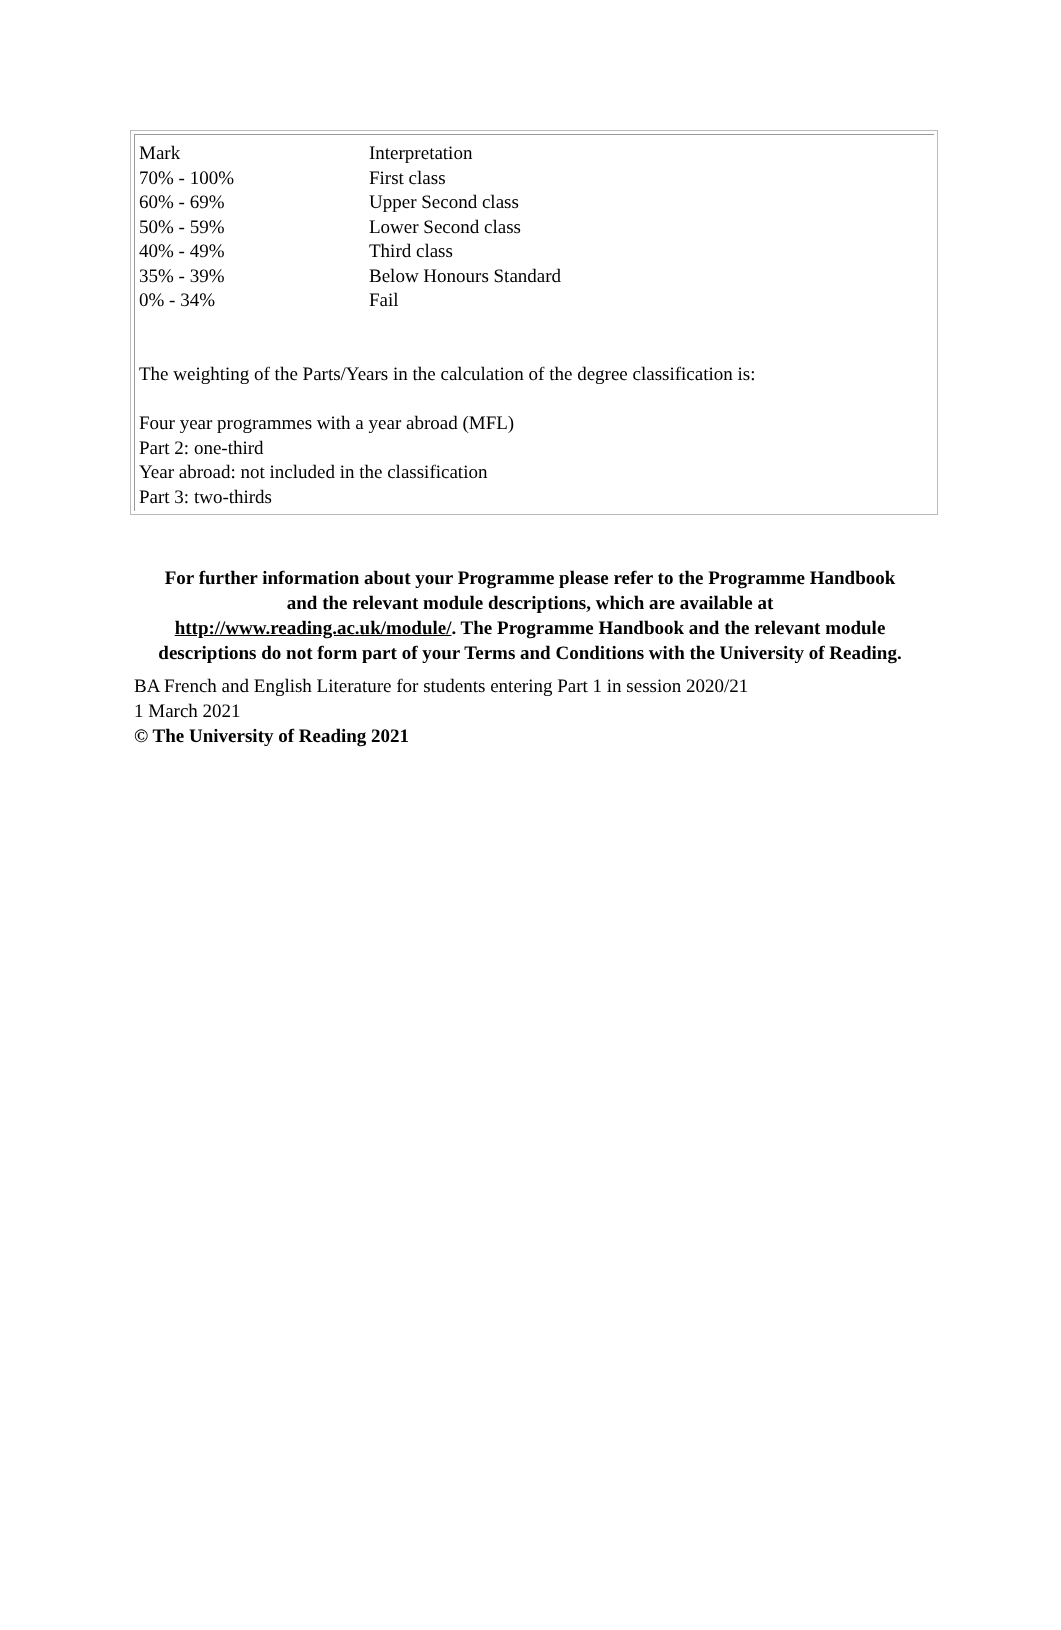| Mark | Interpretation |
| 70% - 100% | First class |
| 60% - 69% | Upper Second class |
| 50% - 59% | Lower Second class |
| 40% - 49% | Third class |
| 35% - 39% | Below Honours Standard |
| 0% - 34% | Fail |
The weighting of the Parts/Years in the calculation of the degree classification is:
Four year programmes with a year abroad (MFL)
Part 2: one-third
Year abroad: not included in the classification
Part 3: two-thirds
For further information about your Programme please refer to the Programme Handbook and the relevant module descriptions, which are available at http://www.reading.ac.uk/module/. The Programme Handbook and the relevant module descriptions do not form part of your Terms and Conditions with the University of Reading.
BA French and English Literature for students entering Part 1 in session 2020/21
1 March 2021
© The University of Reading 2021